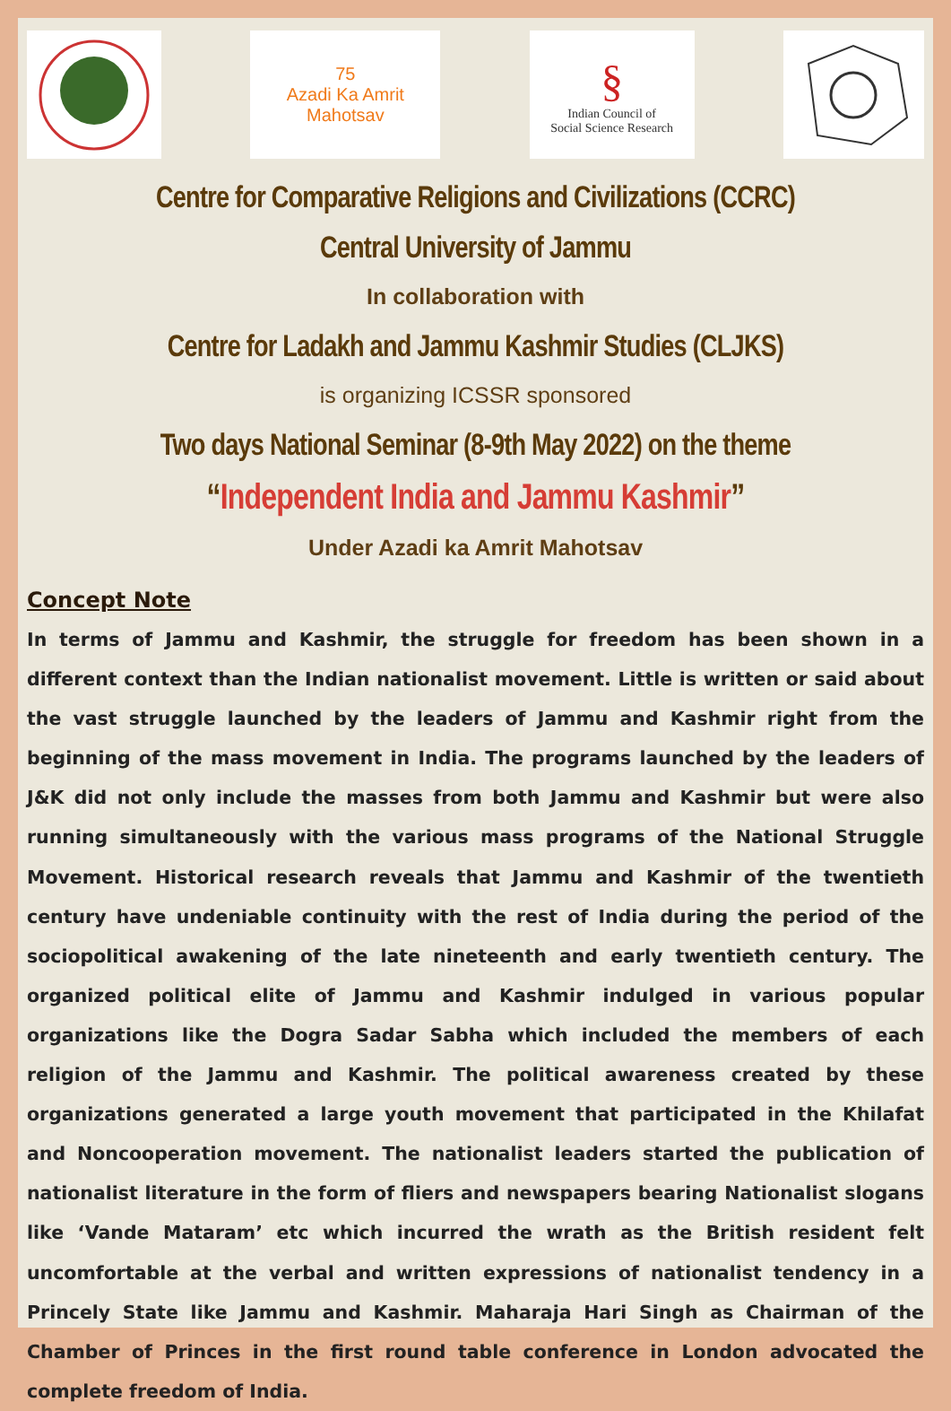75
Azadi Ka Amrit Mahotsav
§
Indian Council of
Social Science Research
Centre for Comparative Religions and Civilizations (CCRC)
Central University of Jammu
In collaboration with
Centre for Ladakh and Jammu Kashmir Studies (CLJKS)
is organizing ICSSR sponsored
Two days National Seminar (8-9th May 2022) on the theme
“Independent India and Jammu Kashmir”
Under Azadi ka Amrit Mahotsav
Concept Note
In terms of Jammu and Kashmir, the struggle for freedom has been shown in a different context than the Indian nationalist movement. Little is written or said about the vast struggle launched by the leaders of Jammu and Kashmir right from the beginning of the mass movement in India. The programs launched by the leaders of J&K did not only include the masses from both Jammu and Kashmir but were also running simultaneously with the various mass programs of the National Struggle Movement. Historical research reveals that Jammu and Kashmir of the twentieth century have undeniable continuity with the rest of India during the period of the sociopolitical awakening of the late nineteenth and early twentieth century. The organized political elite of Jammu and Kashmir indulged in various popular organizations like the Dogra Sadar Sabha which included the members of each religion of the Jammu and Kashmir. The political awareness created by these organizations generated a large youth movement that participated in the Khilafat and Noncooperation movement. The nationalist leaders started the publication of nationalist literature in the form of fliers and newspapers bearing Nationalist slogans like ‘Vande Mataram’ etc which incurred the wrath as the British resident felt uncomfortable at the verbal and written expressions of nationalist tendency in a Princely State like Jammu and Kashmir. Maharaja Hari Singh as Chairman of the Chamber of Princes in the first round table conference in London advocated the complete freedom of India.